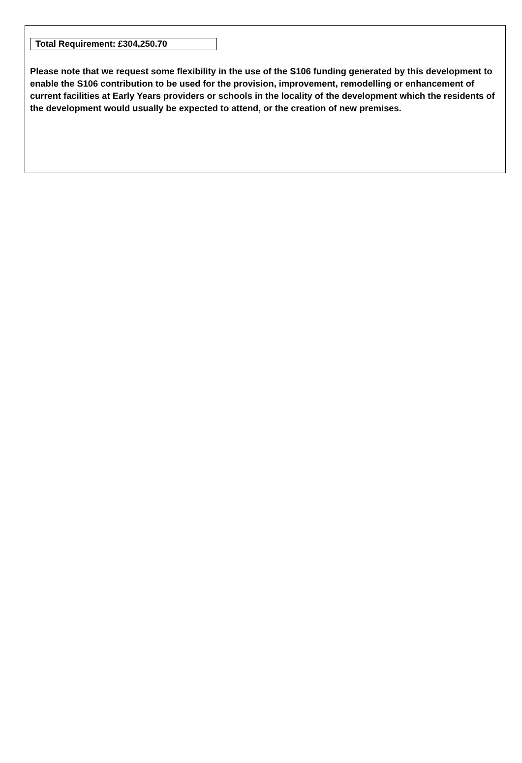Total Requirement: £304,250.70
Please note that we request some flexibility in the use of the S106 funding generated by this development to enable the S106 contribution to be used for the provision, improvement, remodelling or enhancement of current facilities at Early Years providers or schools in the locality of the development which the residents of the development would usually be expected to attend, or the creation of new premises.